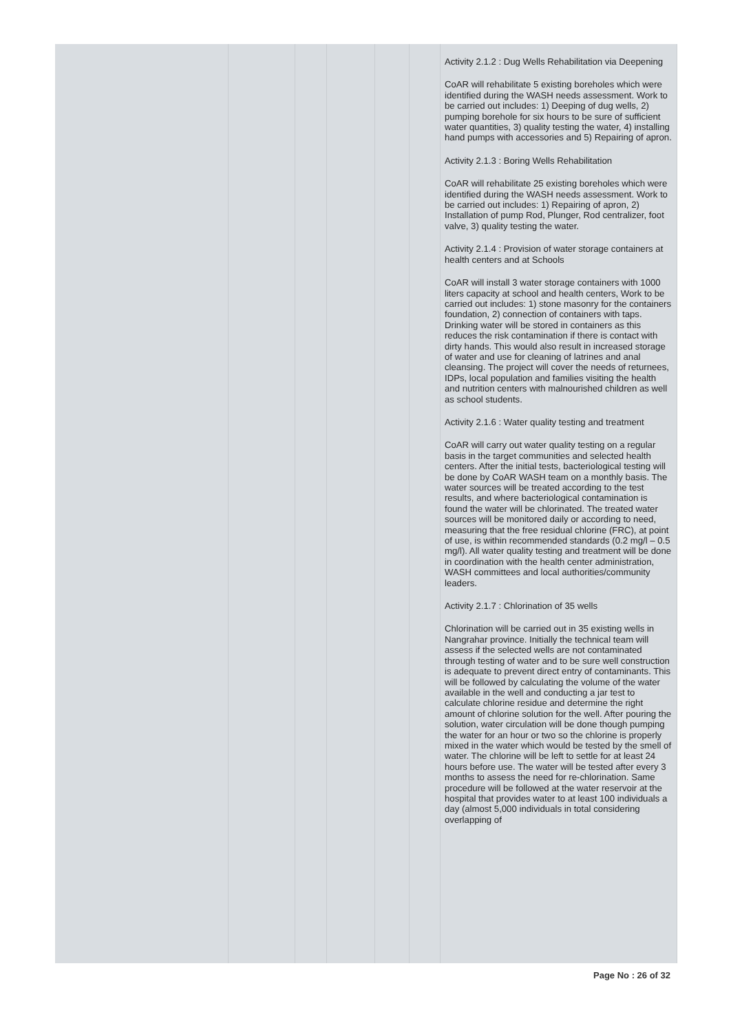| | | | | | | Activity 2.1.2 : Dug Wells Rehabilitation via Deepening CoAR will rehabilitate 5 existing boreholes which were identified during the WASH needs assessment. Work to be carried out includes: 1) Deeping of dug wells, 2) pumping borehole for six hours to be sure of sufficient water quantities, 3) quality testing the water, 4) installing hand pumps with accessories and 5) Repairing of apron. Activity 2.1.3 : Boring Wells Rehabilitation CoAR will rehabilitate 25 existing boreholes which were identified during the WASH needs assessment. Work to be carried out includes: 1) Repairing of apron, 2) Installation of pump Rod, Plunger, Rod centralizer, foot valve, 3) quality testing the water. Activity 2.1.4 : Provision of water storage containers at health centers and at Schools CoAR will install 3 water storage containers with 1000 liters capacity at school and health centers, Work to be carried out includes: 1) stone masonry for the containers foundation, 2) connection of containers with taps. Drinking water will be stored in containers as this reduces the risk contamination if there is contact with dirty hands. This would also result in increased storage of water and use for cleaning of latrines and anal cleansing. The project will cover the needs of returnees, IDPs, local population and families visiting the health and nutrition centers with malnourished children as well as school students. Activity 2.1.6 : Water quality testing and treatment CoAR will carry out water quality testing on a regular basis in the target communities and selected health centers. After the initial tests, bacteriological testing will be done by CoAR WASH team on a monthly basis. The water sources will be treated according to the test results, and where bacteriological contamination is found the water will be chlorinated. The treated water sources will be monitored daily or according to need, measuring that the free residual chlorine (FRC), at point of use, is within recommended standards (0.2 mg/l – 0.5 mg/l). All water quality testing and treatment will be done in coordination with the health center administration, WASH committees and local authorities/community leaders. Activity 2.1.7 : Chlorination of 35 wells Chlorination will be carried out in 35 existing wells in Nangrahar province. Initially the technical team will assess if the selected wells are not contaminated through testing of water and to be sure well construction is adequate to prevent direct entry of contaminants. This will be followed by calculating the volume of the water available in the well and conducting a jar test to calculate chlorine residue and determine the right amount of chlorine solution for the well. After pouring the solution, water circulation will be done though pumping the water for an hour or two so the chlorine is properly mixed in the water which would be tested by the smell of water. The chlorine will be left to settle for at least 24 hours before use. The water will be tested after every 3 months to assess the need for re-chlorination. Same procedure will be followed at the water reservoir at the hospital that provides water to at least 100 individuals a day (almost 5,000 individuals in total considering overlapping of |
Page No : 26 of 32